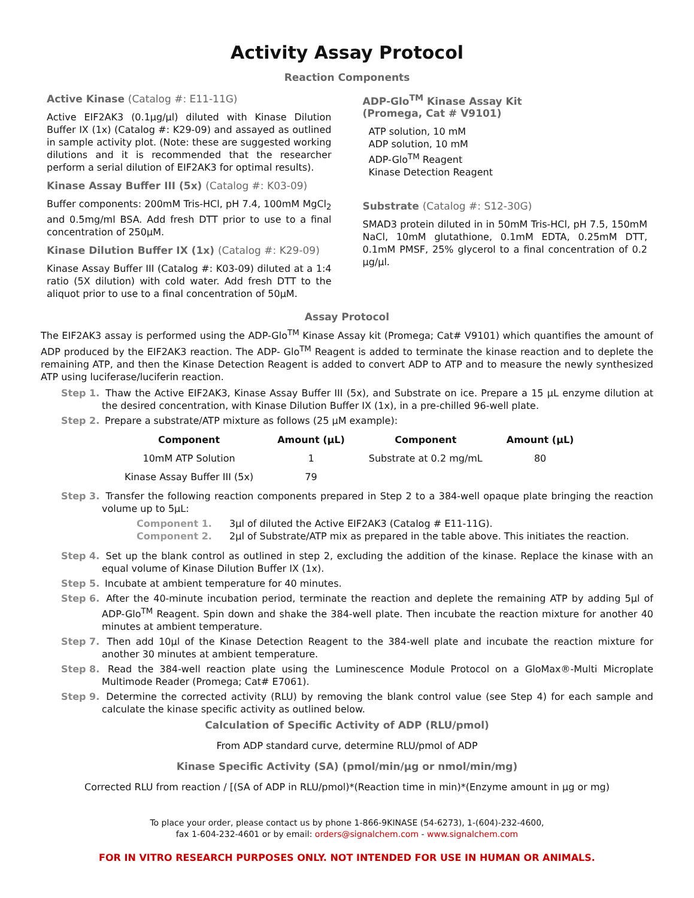Activity Assay Protocol
Reaction Components
Active Kinase (Catalog #: E11-11G)
Active EIF2AK3 (0.1µg/µl) diluted with Kinase Dilution Buffer IX (1x) (Catalog #: K29-09) and assayed as outlined in sample activity plot. (Note: these are suggested working dilutions and it is recommended that the researcher perform a serial dilution of EIF2AK3 for optimal results).
Kinase Assay Buffer III (5x) (Catalog #: K03-09)
Buffer components: 200mM Tris-HCl, pH 7.4, 100mM MgCl<sub>2</sub> and 0.5mg/ml BSA. Add fresh DTT prior to use to a final concentration of 250µM.
Kinase Dilution Buffer IX (1x) (Catalog #: K29-09)
Kinase Assay Buffer III (Catalog #: K03-09) diluted at a 1:4 ratio (5X dilution) with cold water. Add fresh DTT to the aliquot prior to use to a final concentration of 50µM.
ADP-Glo<sup>TM</sup> Kinase Assay Kit
(Promega, Cat # V9101)
ATP solution, 10 mM
ADP solution, 10 mM
ADP-Glo<sup>TM</sup> Reagent
Kinase Detection Reagent
Substrate (Catalog #: S12-30G)
SMAD3 protein diluted in in 50mM Tris-HCl, pH 7.5, 150mM NaCl, 10mM glutathione, 0.1mM EDTA, 0.25mM DTT, 0.1mM PMSF, 25% glycerol to a final concentration of 0.2 µg/µl.
Assay Protocol
The EIF2AK3 assay is performed using the ADP-Glo<sup>TM</sup> Kinase Assay kit (Promega; Cat# V9101) which quantifies the amount of ADP produced by the EIF2AK3 reaction. The ADP- Glo<sup>TM</sup> Reagent is added to terminate the kinase reaction and to deplete the remaining ATP, and then the Kinase Detection Reagent is added to convert ADP to ATP and to measure the newly synthesized ATP using luciferase/luciferin reaction.
Step 1. Thaw the Active EIF2AK3, Kinase Assay Buffer III (5x), and Substrate on ice. Prepare a 15 µL enzyme dilution at the desired concentration, with Kinase Dilution Buffer IX (1x), in a pre-chilled 96-well plate.
Step 2. Prepare a substrate/ATP mixture as follows (25 µM example):
| Component | Amount (µL) | Component | Amount (µL) |
| --- | --- | --- | --- |
| 10mM ATP Solution | 1 | Substrate at 0.2 mg/mL | 80 |
| Kinase Assay Buffer III (5x) | 79 | | |
Step 3. Transfer the following reaction components prepared in Step 2 to a 384-well opaque plate bringing the reaction volume up to 5µL:
Component 1. 3µl of diluted the Active EIF2AK3 (Catalog # E11-11G).
Component 2. 2µl of Substrate/ATP mix as prepared in the table above. This initiates the reaction.
Step 4. Set up the blank control as outlined in step 2, excluding the addition of the kinase. Replace the kinase with an equal volume of Kinase Dilution Buffer IX (1x).
Step 5. Incubate at ambient temperature for 40 minutes.
Step 6. After the 40-minute incubation period, terminate the reaction and deplete the remaining ATP by adding 5µl of ADP-Glo<sup>TM</sup> Reagent. Spin down and shake the 384-well plate. Then incubate the reaction mixture for another 40 minutes at ambient temperature.
Step 7. Then add 10µl of the Kinase Detection Reagent to the 384-well plate and incubate the reaction mixture for another 30 minutes at ambient temperature.
Step 8. Read the 384-well reaction plate using the Luminescence Module Protocol on a GloMax®-Multi Microplate Multimode Reader (Promega; Cat# E7061).
Step 9. Determine the corrected activity (RLU) by removing the blank control value (see Step 4) for each sample and calculate the kinase specific activity as outlined below.
Calculation of Specific Activity of ADP (RLU/pmol)
From ADP standard curve, determine RLU/pmol of ADP
Kinase Specific Activity (SA) (pmol/min/µg or nmol/min/mg)
Corrected RLU from reaction / [(SA of ADP in RLU/pmol)*(Reaction time in min)*(Enzyme amount in µg or mg)
To place your order, please contact us by phone 1-866-9KINASE (54-6273), 1-(604)-232-4600,
fax 1-604-232-4601 or by email: orders@signalchem.com - www.signalchem.com
FOR IN VITRO RESEARCH PURPOSES ONLY. NOT INTENDED FOR USE IN HUMAN OR ANIMALS.